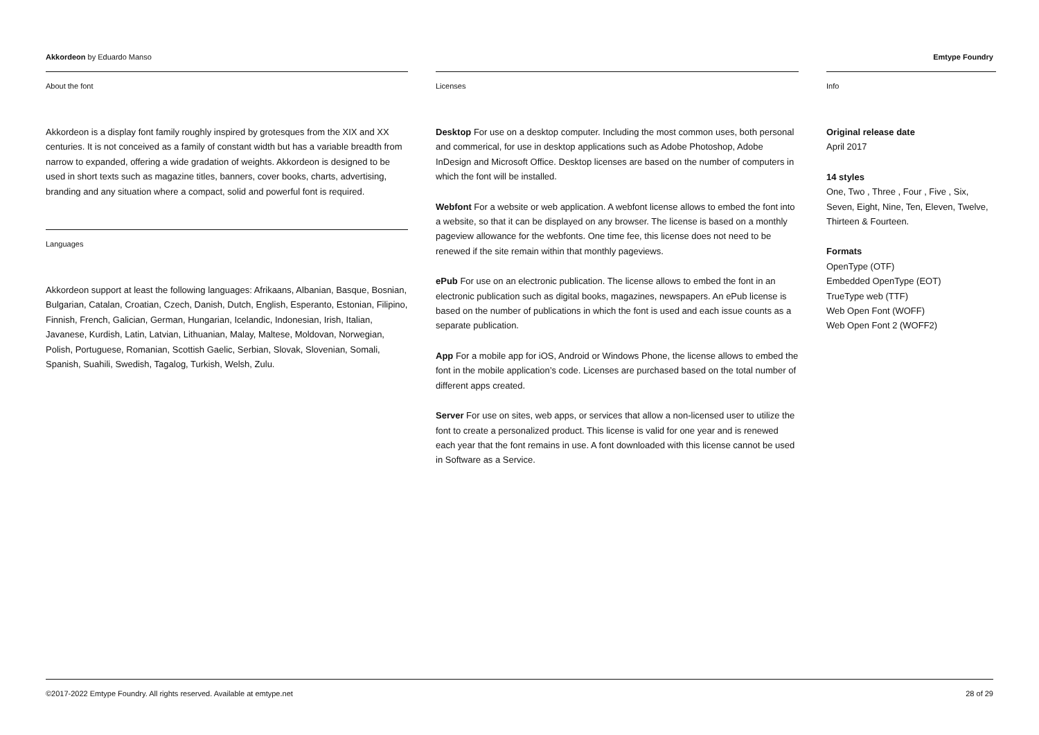Akkordeon by Eduardo Manso Emtype Foundry
About the font
Akkordeon is a display font family roughly inspired by grotesques from the XIX and XX centuries. It is not conceived as a family of constant width but has a variable breadth from narrow to expanded, offering a wide gradation of weights. Akkordeon is designed to be used in short texts such as magazine titles, banners, cover books, charts, advertising, branding and any situation where a compact, solid and powerful font is required.
Languages
Akkordeon support at least the following languages: Afrikaans, Albanian, Basque, Bosnian, Bulgarian, Catalan, Croatian, Czech, Danish, Dutch, English, Esperanto, Estonian, Filipino, Finnish, French, Galician, German, Hungarian, Icelandic, Indonesian, Irish, Italian, Javanese, Kurdish, Latin, Latvian, Lithuanian, Malay, Maltese, Moldovan, Norwegian, Polish, Portuguese, Romanian, Scottish Gaelic, Serbian, Slovak, Slovenian, Somali, Spanish, Suahili, Swedish, Tagalog, Turkish, Welsh, Zulu.
Licenses
Desktop For use on a desktop computer. Including the most common uses, both personal and commerical, for use in desktop applications such as Adobe Photoshop, Adobe InDesign and Microsoft Office. Desktop licenses are based on the number of computers in which the font will be installed.
Webfont For a website or web application. A webfont license allows to embed the font into a website, so that it can be displayed on any browser. The license is based on a monthly pageview allowance for the webfonts. One time fee, this license does not need to be renewed if the site remain within that monthly pageviews.
ePub For use on an electronic publication. The license allows to embed the font in an electronic publication such as digital books, magazines, newspapers. An ePub license is based on the number of publications in which the font is used and each issue counts as a separate publication.
App For a mobile app for iOS, Android or Windows Phone, the license allows to embed the font in the mobile application’s code. Licenses are purchased based on the total number of different apps created.
Server For use on sites, web apps, or services that allow a non-licensed user to utilize the font to create a personalized product. This license is valid for one year and is renewed each year that the font remains in use. A font downloaded with this license cannot be used in Software as a Service.
Info
Original release date
April 2017
14 styles
One, Two , Three , Four , Five , Six, Seven, Eight, Nine, Ten, Eleven, Twelve, Thirteen & Fourteen.
Formats
OpenType (OTF)
Embedded OpenType (EOT)
TrueType web (TTF)
Web Open Font (WOFF)
Web Open Font 2 (WOFF2)
©2017-2022 Emtype Foundry. All rights reserved. Available at emtype.net
28 of 29